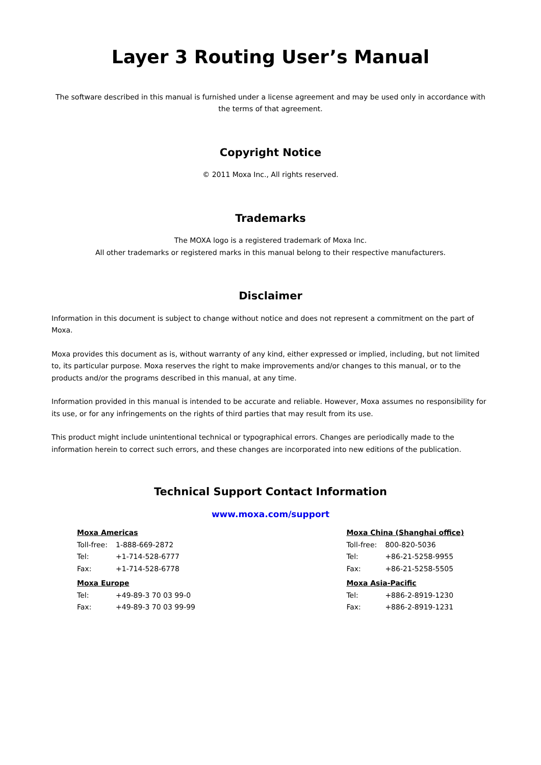Layer 3 Routing User’s Manual
The software described in this manual is furnished under a license agreement and may be used only in accordance with the terms of that agreement.
Copyright Notice
© 2011 Moxa Inc., All rights reserved.
Trademarks
The MOXA logo is a registered trademark of Moxa Inc.
All other trademarks or registered marks in this manual belong to their respective manufacturers.
Disclaimer
Information in this document is subject to change without notice and does not represent a commitment on the part of Moxa.
Moxa provides this document as is, without warranty of any kind, either expressed or implied, including, but not limited to, its particular purpose. Moxa reserves the right to make improvements and/or changes to this manual, or to the products and/or the programs described in this manual, at any time.
Information provided in this manual is intended to be accurate and reliable. However, Moxa assumes no responsibility for its use, or for any infringements on the rights of third parties that may result from its use.
This product might include unintentional technical or typographical errors. Changes are periodically made to the information herein to correct such errors, and these changes are incorporated into new editions of the publication.
Technical Support Contact Information
www.moxa.com/support
| Moxa Americas | |
| Toll-free: | 1-888-669-2872 |
| Tel: | +1-714-528-6777 |
| Fax: | +1-714-528-6778 |
| Moxa Europe | |
| Tel: | +49-89-3 70 03 99-0 |
| Fax: | +49-89-3 70 03 99-99 |
| Moxa China (Shanghai office) | |
| Toll-free: | 800-820-5036 |
| Tel: | +86-21-5258-9955 |
| Fax: | +86-21-5258-5505 |
| Moxa Asia-Pacific | |
| Tel: | +886-2-8919-1230 |
| Fax: | +886-2-8919-1231 |